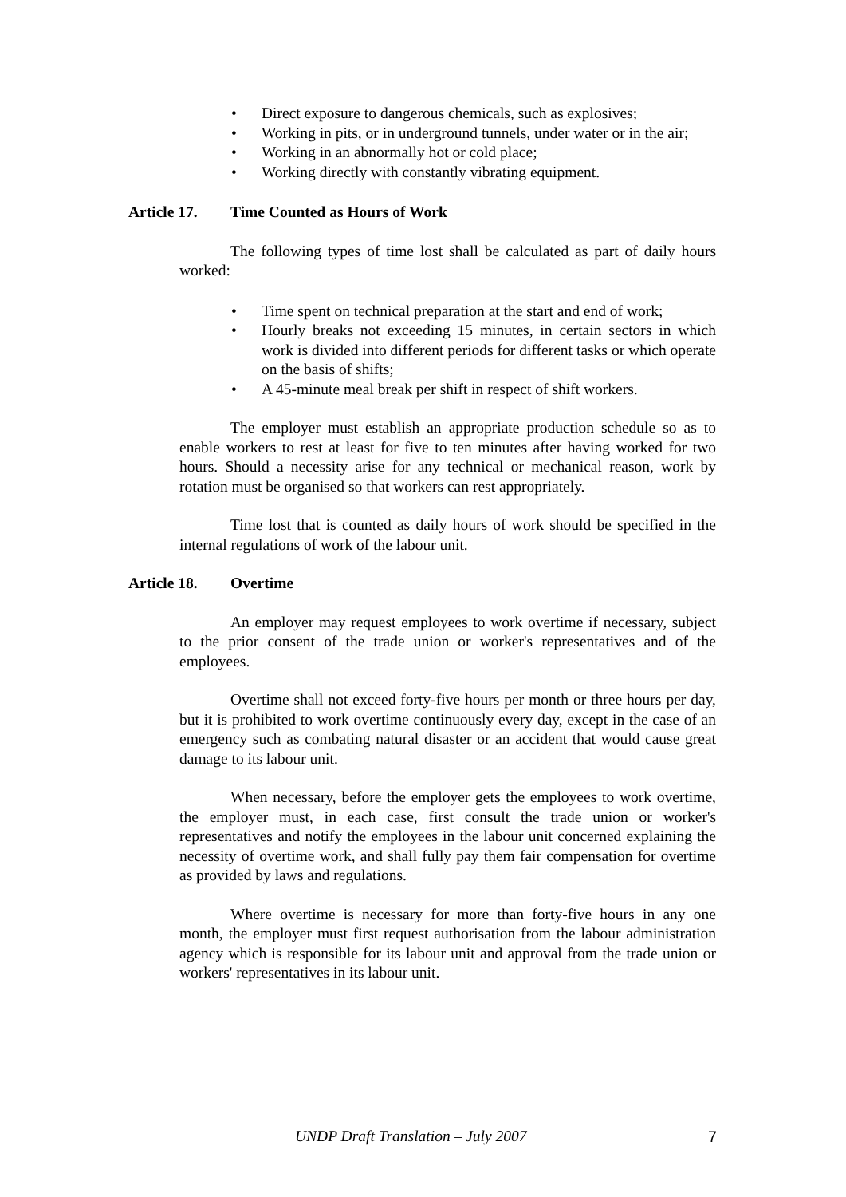• Direct exposure to dangerous chemicals, such as explosives;
• Working in pits, or in underground tunnels, under water or in the air;
• Working in an abnormally hot or cold place;
• Working directly with constantly vibrating equipment.
Article 17. Time Counted as Hours of Work
The following types of time lost shall be calculated as part of daily hours worked:
• Time spent on technical preparation at the start and end of work;
• Hourly breaks not exceeding 15 minutes, in certain sectors in which work is divided into different periods for different tasks or which operate on the basis of shifts;
• A 45-minute meal break per shift in respect of shift workers.
The employer must establish an appropriate production schedule so as to enable workers to rest at least for five to ten minutes after having worked for two hours. Should a necessity arise for any technical or mechanical reason, work by rotation must be organised so that workers can rest appropriately.
Time lost that is counted as daily hours of work should be specified in the internal regulations of work of the labour unit.
Article 18. Overtime
An employer may request employees to work overtime if necessary, subject to the prior consent of the trade union or worker's representatives and of the employees.
Overtime shall not exceed forty-five hours per month or three hours per day, but it is prohibited to work overtime continuously every day, except in the case of an emergency such as combating natural disaster or an accident that would cause great damage to its labour unit.
When necessary, before the employer gets the employees to work overtime, the employer must, in each case, first consult the trade union or worker's representatives and notify the employees in the labour unit concerned explaining the necessity of overtime work, and shall fully pay them fair compensation for overtime as provided by laws and regulations.
Where overtime is necessary for more than forty-five hours in any one month, the employer must first request authorisation from the labour administration agency which is responsible for its labour unit and approval from the trade union or workers' representatives in its labour unit.
UNDP Draft Translation – July 2007 7